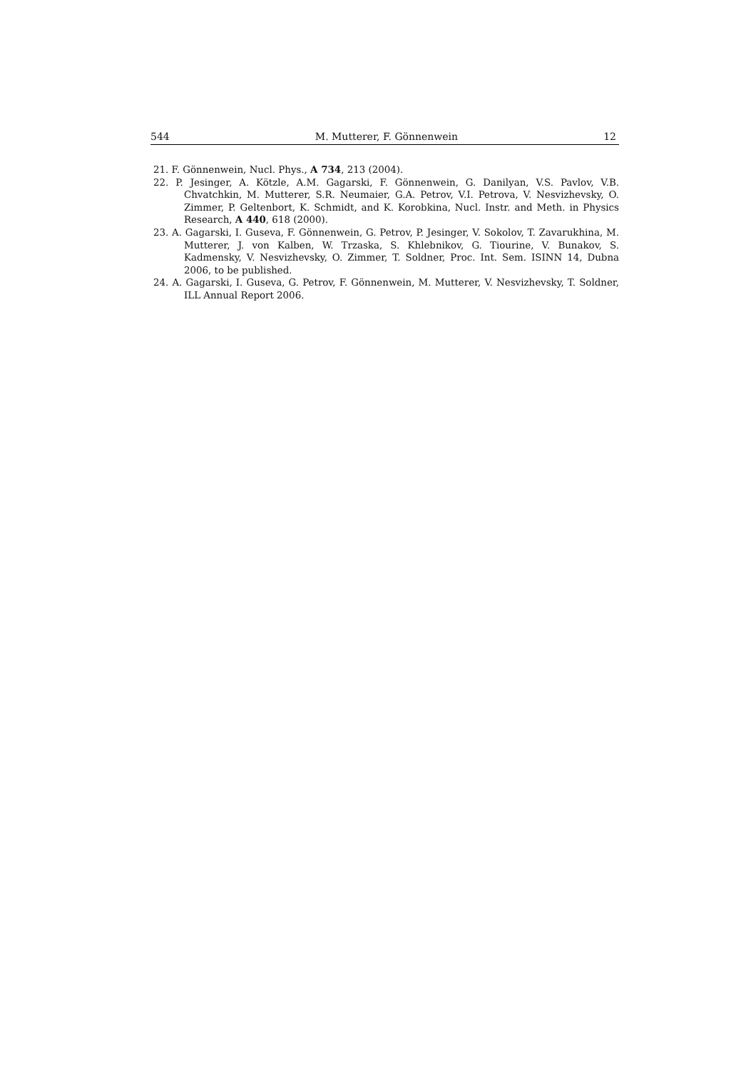544 M. Mutterer, F. Gönnenwein 12
21. F. Gönnenwein, Nucl. Phys., A 734, 213 (2004).
22. P. Jesinger, A. Kötzle, A.M. Gagarski, F. Gönnenwein, G. Danilyan, V.S. Pavlov, V.B. Chvatchkin, M. Mutterer, S.R. Neumaier, G.A. Petrov, V.I. Petrova, V. Nesvizhevsky, O. Zimmer, P. Geltenbort, K. Schmidt, and K. Korobkina, Nucl. Instr. and Meth. in Physics Research, A 440, 618 (2000).
23. A. Gagarski, I. Guseva, F. Gönnenwein, G. Petrov, P. Jesinger, V. Sokolov, T. Zavarukhina, M. Mutterer, J. von Kalben, W. Trzaska, S. Khlebnikov, G. Tiourine, V. Bunakov, S. Kadmensky, V. Nesvizhevsky, O. Zimmer, T. Soldner, Proc. Int. Sem. ISINN 14, Dubna 2006, to be published.
24. A. Gagarski, I. Guseva, G. Petrov, F. Gönnenwein, M. Mutterer, V. Nesvizhevsky, T. Soldner, ILL Annual Report 2006.